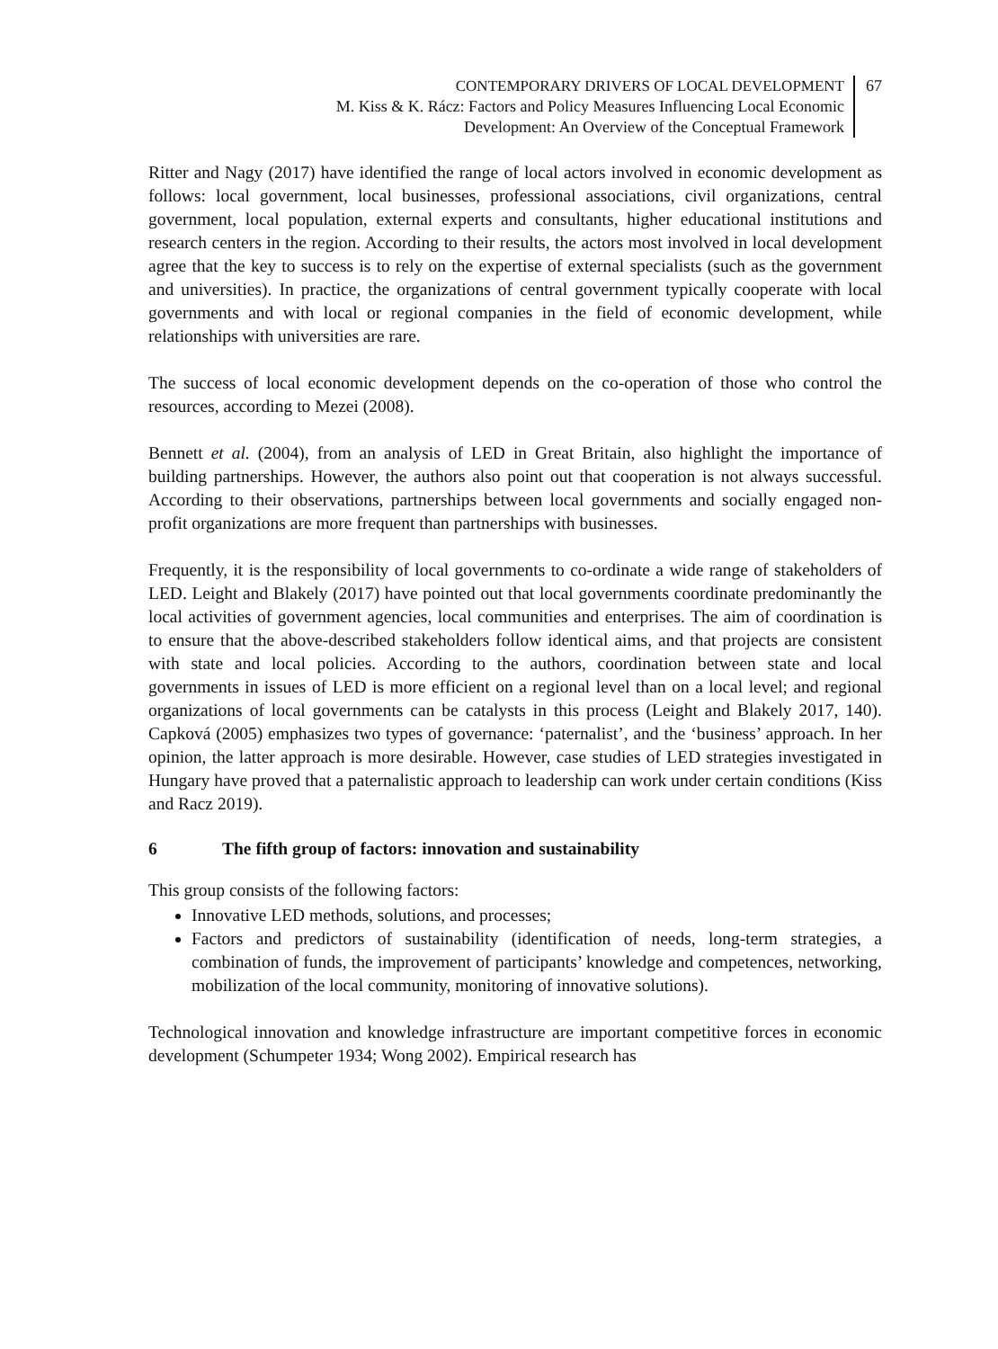CONTEMPORARY DRIVERS OF LOCAL DEVELOPMENT
M. Kiss & K. Rácz: Factors and Policy Measures Influencing Local Economic
Development: An Overview of the Conceptual Framework
67
Ritter and Nagy (2017) have identified the range of local actors involved in economic development as follows: local government, local businesses, professional associations, civil organizations, central government, local population, external experts and consultants, higher educational institutions and research centers in the region. According to their results, the actors most involved in local development agree that the key to success is to rely on the expertise of external specialists (such as the government and universities). In practice, the organizations of central government typically cooperate with local governments and with local or regional companies in the field of economic development, while relationships with universities are rare.
The success of local economic development depends on the co-operation of those who control the resources, according to Mezei (2008).
Bennett et al. (2004), from an analysis of LED in Great Britain, also highlight the importance of building partnerships. However, the authors also point out that cooperation is not always successful. According to their observations, partnerships between local governments and socially engaged non-profit organizations are more frequent than partnerships with businesses.
Frequently, it is the responsibility of local governments to co-ordinate a wide range of stakeholders of LED. Leight and Blakely (2017) have pointed out that local governments coordinate predominantly the local activities of government agencies, local communities and enterprises. The aim of coordination is to ensure that the above-described stakeholders follow identical aims, and that projects are consistent with state and local policies. According to the authors, coordination between state and local governments in issues of LED is more efficient on a regional level than on a local level; and regional organizations of local governments can be catalysts in this process (Leight and Blakely 2017, 140). Capková (2005) emphasizes two types of governance: ‘paternalist’, and the ‘business’ approach. In her opinion, the latter approach is more desirable. However, case studies of LED strategies investigated in Hungary have proved that a paternalistic approach to leadership can work under certain conditions (Kiss and Racz 2019).
6 The fifth group of factors: innovation and sustainability
This group consists of the following factors:
Innovative LED methods, solutions, and processes;
Factors and predictors of sustainability (identification of needs, long-term strategies, a combination of funds, the improvement of participants’ knowledge and competences, networking, mobilization of the local community, monitoring of innovative solutions).
Technological innovation and knowledge infrastructure are important competitive forces in economic development (Schumpeter 1934; Wong 2002). Empirical research has